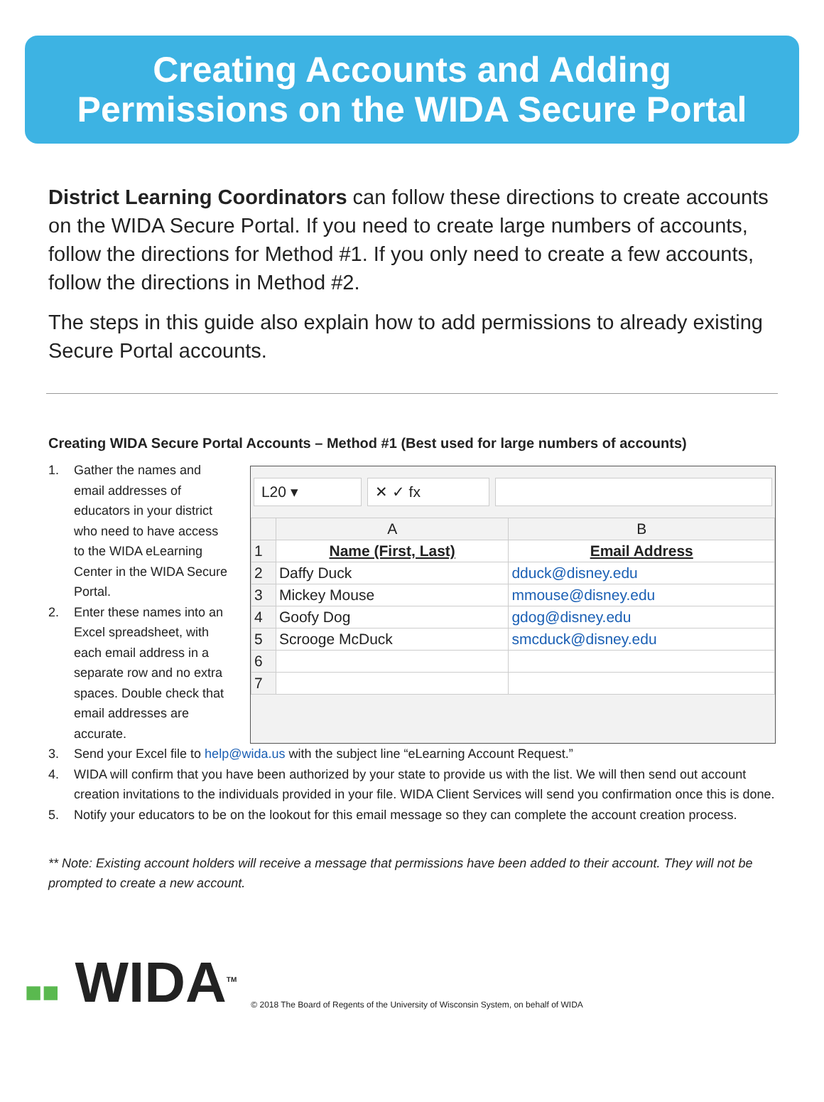Creating Accounts and Adding
Permissions on the WIDA Secure Portal
District Learning Coordinators can follow these directions to create accounts on the WIDA Secure Portal. If you need to create large numbers of accounts, follow the directions for Method #1. If you only need to create a few accounts, follow the directions in Method #2.
The steps in this guide also explain how to add permissions to already existing Secure Portal accounts.
Creating WIDA Secure Portal Accounts – Method #1 (Best used for large numbers of accounts)
1. Gather the names and email addresses of educators in your district who need to have access to the WIDA eLearning Center in the WIDA Secure Portal.
2. Enter these names into an Excel spreadsheet, with each email address in a separate row and no extra spaces. Double check that email addresses are accurate.
L20 ▾ ✕ ✓ fx
| | A | B |
| 1 | Name (First, Last) | Email Address |
| 2 | Daffy Duck | dduck@disney.edu |
| 3 | Mickey Mouse | mmouse@disney.edu |
| 4 | Goofy Dog | gdog@disney.edu |
| 5 | Scrooge McDuck | smcduck@disney.edu |
| 6 | | |
| 7 | | |
3. Send your Excel file to help@wida.us with the subject line “eLearning Account Request.”
4. WIDA will confirm that you have been authorized by your state to provide us with the list. We will then send out account creation invitations to the individuals provided in your file. WIDA Client Services will send you confirmation once this is done.
5. Notify your educators to be on the lookout for this email message so they can complete the account creation process.
** Note: Existing account holders will receive a message that permissions have been added to their account. They will not be prompted to create a new account.
■■ WIDA<sup>TM</sup>
© 2018 The Board of Regents of the University of Wisconsin System, on behalf of WIDA